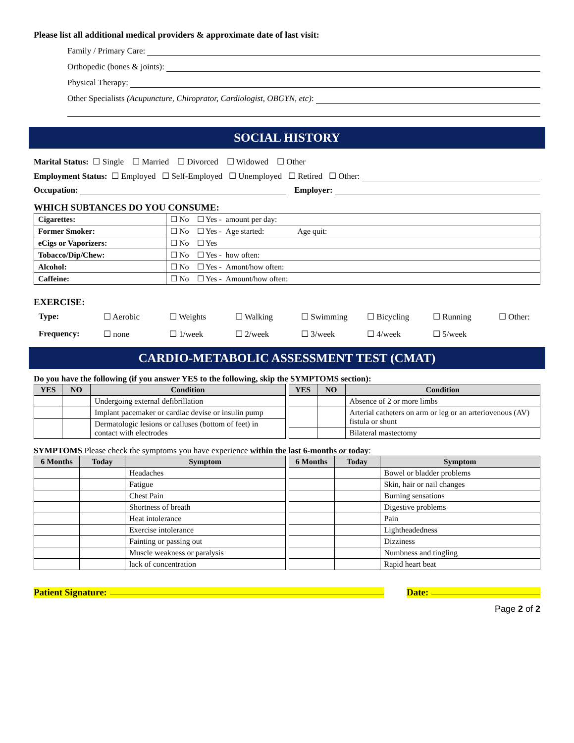Please list all additional medical providers & approximate date of last visit:
Family / Primary Care:
Orthopedic (bones & joints):
Physical Therapy:
Other Specialists (Acupuncture, Chiroprator, Cardiologist, OBGYN, etc):
SOCIAL HISTORY
Marital Status: ☐ Single ☐ Married ☐ Divorced ☐ Widowed ☐ Other
Employment Status: ☐ Employed ☐ Self-Employed ☐ Unemployed ☐ Retired ☐ Other:
Occupation: Employer:
WHICH SUBTANCES DO YOU CONSUME:
| Cigarettes: | ☐ No ☐ Yes - amount per day: |
| Former Smoker: | ☐ No ☐ Yes - Age started: Age quit: |
| eCigs or Vaporizers: | ☐ No ☐ Yes |
| Tobacco/Dip/Chew: | ☐ No ☐ Yes - how often: |
| Alcohol: | ☐ No ☐ Yes - Amont/how often: |
| Caffeine: | ☐ No ☐ Yes - Amount/how often: |
EXERCISE:
Type: ☐ Aerobic ☐ Weights ☐ Walking ☐ Swimming ☐ Bicycling ☐ Running ☐ Other: Frequency: ☐ none ☐ 1/week ☐ 2/week ☐ 3/week ☐ 4/week ☐ 5/week
CARDIO-METABOLIC ASSESSMENT TEST (CMAT)
Do you have the following (if you answer YES to the following, skip the SYMPTOMS section):
| YES | NO | Condition |
| --- | --- | --- |
| | | Undergoing external defibrillation |
| | | Implant pacemaker or cardiac devise or insulin pump |
| | | Dermatologic lesions or calluses (bottom of feet) in contact with electrodes |
| YES | NO | Condition |
| --- | --- | --- |
| | | Absence of 2 or more limbs |
| | | Arterial catheters on arm or leg or an arteriovenous (AV) fistula or shunt |
| | | Bilateral mastectomy |
SYMPTOMS Please check the symptoms you have experience within the last 6-months or today:
| 6 Months | Today | Symptom |
| --- | --- | --- |
| | | Headaches |
| | | Fatigue |
| | | Chest Pain |
| | | Shortness of breath |
| | | Heat intolerance |
| | | Exercise intolerance |
| | | Fainting or passing out |
| | | Muscle weakness or paralysis |
| | | lack of concentration |
| 6 Months | Today | Symptom |
| --- | --- | --- |
| | | Bowel or bladder problems |
| | | Skin, hair or nail changes |
| | | Burning sensations |
| | | Digestive problems |
| | | Pain |
| | | Lightheadedness |
| | | Dizziness |
| | | Numbness and tingling |
| | | Rapid heart beat |
Patient Signature: Date:
Page 2 of 2